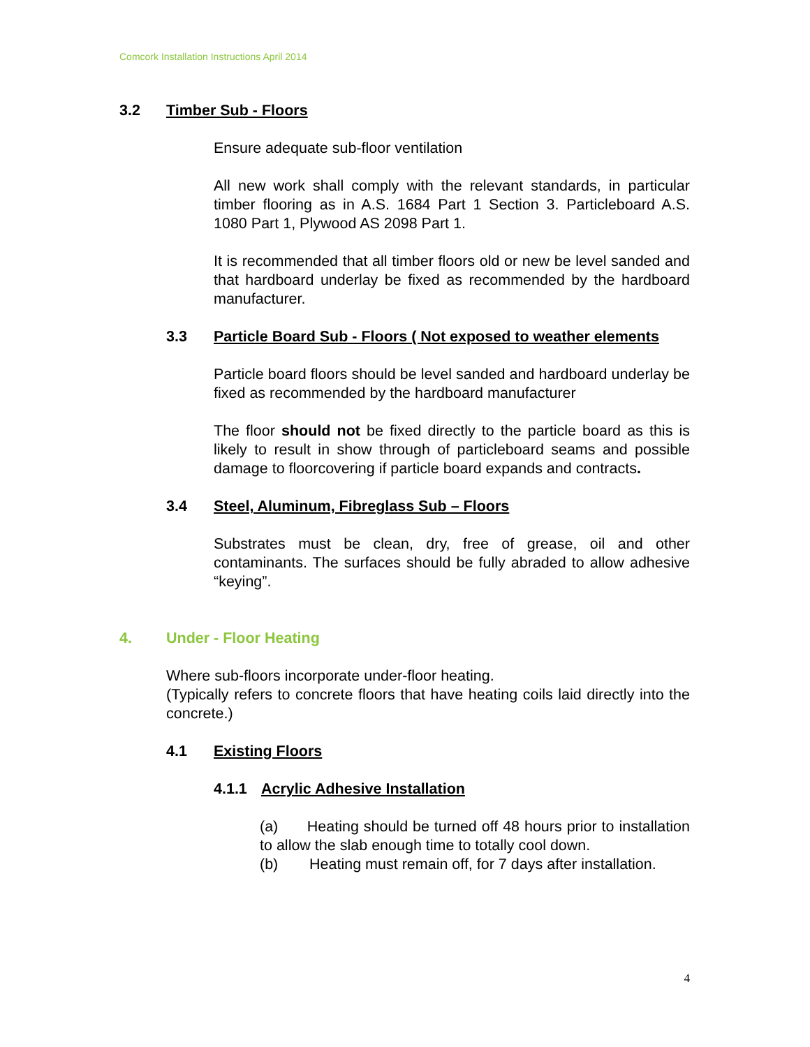Comcork Installation Instructions April 2014
3.2 Timber Sub - Floors
Ensure adequate sub-floor ventilation
All new work shall comply with the relevant standards, in particular timber flooring as in A.S. 1684 Part 1 Section 3. Particleboard A.S. 1080 Part 1, Plywood AS 2098 Part 1.
It is recommended that all timber floors old or new be level sanded and that hardboard underlay be fixed as recommended by the hardboard manufacturer.
3.3 Particle Board Sub - Floors ( Not exposed to weather elements
Particle board floors should be level sanded and hardboard underlay be fixed as recommended by the hardboard manufacturer
The floor should not be fixed directly to the particle board as this is likely to result in show through of particleboard seams and possible damage to floorcovering if particle board expands and contracts.
3.4 Steel, Aluminum, Fibreglass Sub – Floors
Substrates must be clean, dry, free of grease, oil and other contaminants. The surfaces should be fully abraded to allow adhesive “keying”.
4. Under - Floor Heating
Where sub-floors incorporate under-floor heating.
(Typically refers to concrete floors that have heating coils laid directly into the concrete.)
4.1 Existing Floors
4.1.1 Acrylic Adhesive Installation
(a) Heating should be turned off 48 hours prior to installation to allow the slab enough time to totally cool down.
(b) Heating must remain off, for 7 days after installation.
4